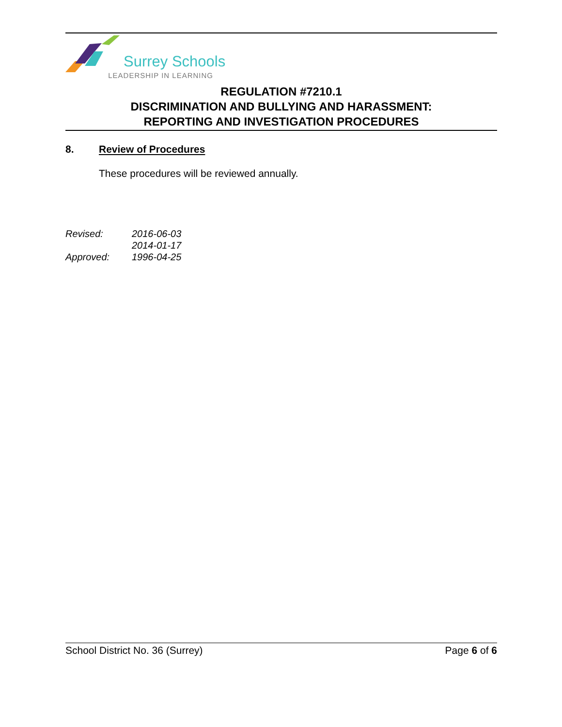Surrey Schools LEADERSHIP IN LEARNING
REGULATION #7210.1
DISCRIMINATION AND BULLYING AND HARASSMENT:
REPORTING AND INVESTIGATION PROCEDURES
8. Review of Procedures
These procedures will be reviewed annually.
| Revised: | 2016-06-03 |
| | 2014-01-17 |
| Approved: | 1996-04-25 |
School District No. 36 (Surrey) Page 6 of 6